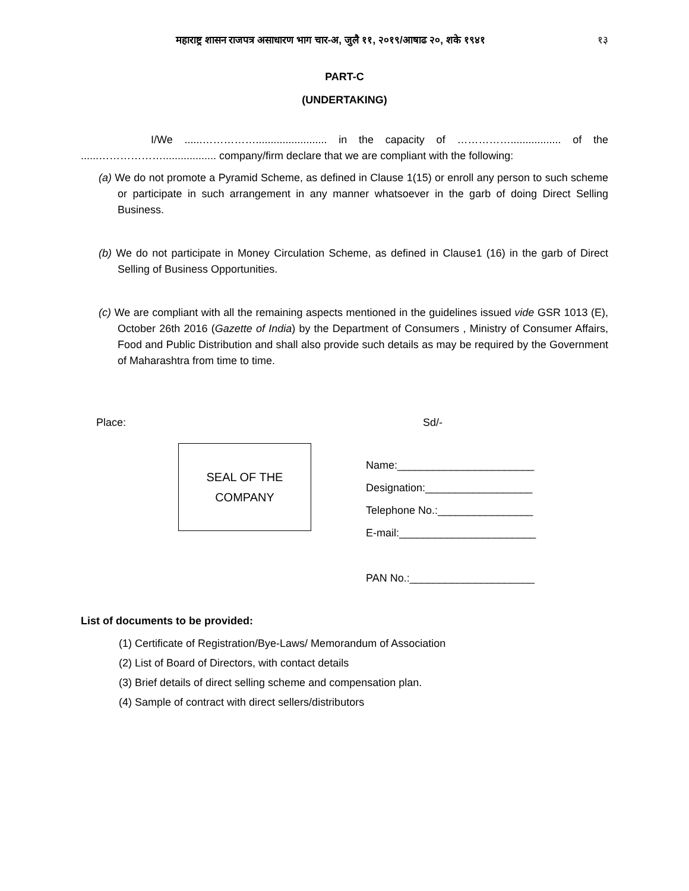महाराष्ट्र शासन राजपत्र असाधारण भाग चार-अ, जुलै ११, २०१९/आषाढ २०, शके १९४१ १३
PART-C
(UNDERTAKING)
I/We ......……………........................ in the capacity of ……………................. of the ......……………….................. company/firm declare that we are compliant with the following:
(a) We do not promote a Pyramid Scheme, as defined in Clause 1(15) or enroll any person to such scheme or participate in such arrangement in any manner whatsoever in the garb of doing Direct Selling Business.
(b) We do not participate in Money Circulation Scheme, as defined in Clause1 (16) in the garb of Direct Selling of Business Opportunities.
(c) We are compliant with all the remaining aspects mentioned in the guidelines issued vide GSR 1013 (E), October 26th 2016 (Gazette of India) by the Department of Consumers , Ministry of Consumer Affairs, Food and Public Distribution and shall also provide such details as may be required by the Government of Maharashtra from time to time.
Place: Sd/-
SEAL OF THE
COMPANY
Name:_______________________
Designation:__________________
Telephone No.:________________
E-mail:_______________________
PAN No.:_____________________
List of documents to be provided:
(1) Certificate of Registration/Bye-Laws/ Memorandum of Association
(2) List of Board of Directors, with contact details
(3) Brief details of direct selling scheme and compensation plan.
(4) Sample of contract with direct sellers/distributors